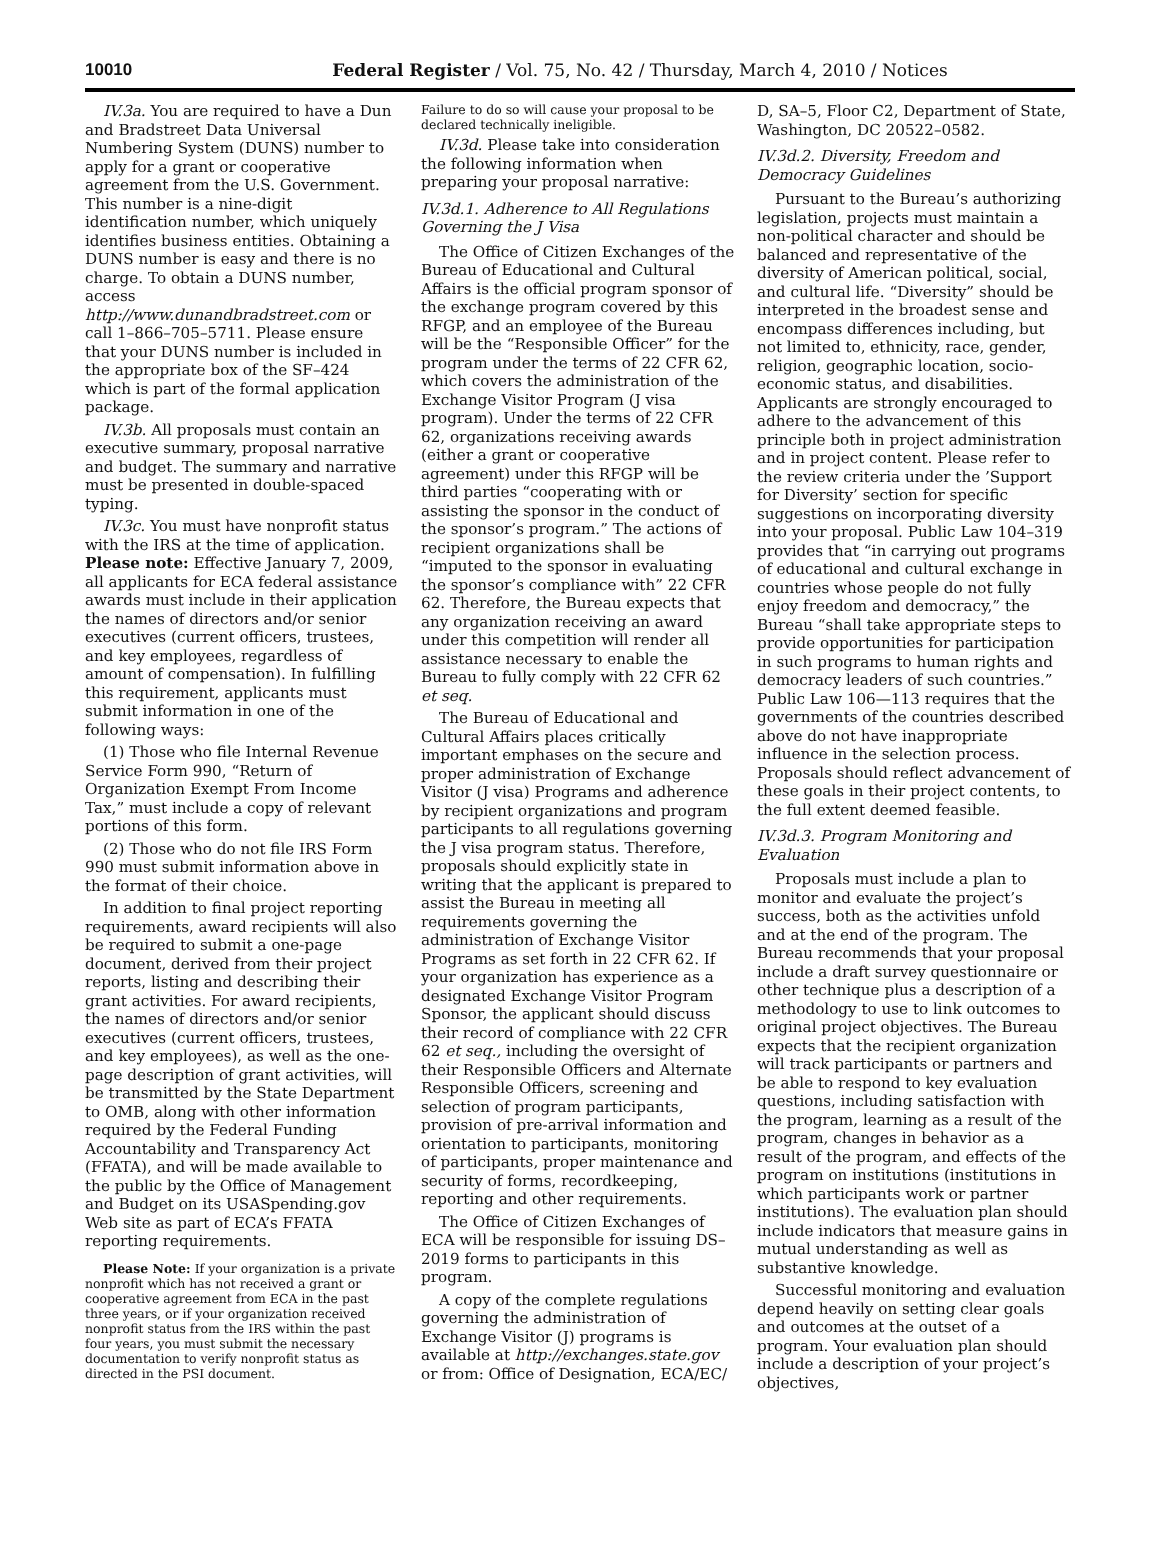10010 Federal Register / Vol. 75, No. 42 / Thursday, March 4, 2010 / Notices
IV.3a. You are required to have a Dun and Bradstreet Data Universal Numbering System (DUNS) number to apply for a grant or cooperative agreement from the U.S. Government. This number is a nine-digit identification number, which uniquely identifies business entities. Obtaining a DUNS number is easy and there is no charge. To obtain a DUNS number, access http://www.dunandbradstreet.com or call 1–866–705–5711. Please ensure that your DUNS number is included in the appropriate box of the SF–424 which is part of the formal application package.
IV.3b. All proposals must contain an executive summary, proposal narrative and budget. The summary and narrative must be presented in double-spaced typing.
IV.3c. You must have nonprofit status with the IRS at the time of application. Please note: Effective January 7, 2009, all applicants for ECA federal assistance awards must include in their application the names of directors and/or senior executives (current officers, trustees, and key employees, regardless of amount of compensation). In fulfilling this requirement, applicants must submit information in one of the following ways:
(1) Those who file Internal Revenue Service Form 990, “Return of Organization Exempt From Income Tax,” must include a copy of relevant portions of this form.
(2) Those who do not file IRS Form 990 must submit information above in the format of their choice.
In addition to final project reporting requirements, award recipients will also be required to submit a one-page document, derived from their project reports, listing and describing their grant activities. For award recipients, the names of directors and/or senior executives (current officers, trustees, and key employees), as well as the one-page description of grant activities, will be transmitted by the State Department to OMB, along with other information required by the Federal Funding Accountability and Transparency Act (FFATA), and will be made available to the public by the Office of Management and Budget on its USASpending.gov Web site as part of ECA’s FFATA reporting requirements.
Please Note: If your organization is a private nonprofit which has not received a grant or cooperative agreement from ECA in the past three years, or if your organization received nonprofit status from the IRS within the past four years, you must submit the necessary documentation to verify nonprofit status as directed in the PSI document.
Failure to do so will cause your proposal to be declared technically ineligible.
IV.3d. Please take into consideration the following information when preparing your proposal narrative:
IV.3d.1. Adherence to All Regulations Governing the J Visa
The Office of Citizen Exchanges of the Bureau of Educational and Cultural Affairs is the official program sponsor of the exchange program covered by this RFGP, and an employee of the Bureau will be the “Responsible Officer” for the program under the terms of 22 CFR 62, which covers the administration of the Exchange Visitor Program (J visa program). Under the terms of 22 CFR 62, organizations receiving awards (either a grant or cooperative agreement) under this RFGP will be third parties “cooperating with or assisting the sponsor in the conduct of the sponsor’s program.” The actions of recipient organizations shall be “imputed to the sponsor in evaluating the sponsor’s compliance with” 22 CFR 62. Therefore, the Bureau expects that any organization receiving an award under this competition will render all assistance necessary to enable the Bureau to fully comply with 22 CFR 62 et seq.
The Bureau of Educational and Cultural Affairs places critically important emphases on the secure and proper administration of Exchange Visitor (J visa) Programs and adherence by recipient organizations and program participants to all regulations governing the J visa program status. Therefore, proposals should explicitly state in writing that the applicant is prepared to assist the Bureau in meeting all requirements governing the administration of Exchange Visitor Programs as set forth in 22 CFR 62. If your organization has experience as a designated Exchange Visitor Program Sponsor, the applicant should discuss their record of compliance with 22 CFR 62 et seq., including the oversight of their Responsible Officers and Alternate Responsible Officers, screening and selection of program participants, provision of pre-arrival information and orientation to participants, monitoring of participants, proper maintenance and security of forms, recordkeeping, reporting and other requirements.
The Office of Citizen Exchanges of ECA will be responsible for issuing DS–2019 forms to participants in this program.
A copy of the complete regulations governing the administration of Exchange Visitor (J) programs is available at http://exchanges.state.gov or from: Office of Designation, ECA/EC/
D, SA–5, Floor C2, Department of State, Washington, DC 20522–0582.
IV.3d.2. Diversity, Freedom and Democracy Guidelines
Pursuant to the Bureau’s authorizing legislation, projects must maintain a non-political character and should be balanced and representative of the diversity of American political, social, and cultural life. “Diversity” should be interpreted in the broadest sense and encompass differences including, but not limited to, ethnicity, race, gender, religion, geographic location, socio-economic status, and disabilities. Applicants are strongly encouraged to adhere to the advancement of this principle both in project administration and in project content. Please refer to the review criteria under the ’Support for Diversity’ section for specific suggestions on incorporating diversity into your proposal. Public Law 104–319 provides that “in carrying out programs of educational and cultural exchange in countries whose people do not fully enjoy freedom and democracy,” the Bureau “shall take appropriate steps to provide opportunities for participation in such programs to human rights and democracy leaders of such countries.” Public Law 106—113 requires that the governments of the countries described above do not have inappropriate influence in the selection process. Proposals should reflect advancement of these goals in their project contents, to the full extent deemed feasible.
IV.3d.3. Program Monitoring and Evaluation
Proposals must include a plan to monitor and evaluate the project’s success, both as the activities unfold and at the end of the program. The Bureau recommends that your proposal include a draft survey questionnaire or other technique plus a description of a methodology to use to link outcomes to original project objectives. The Bureau expects that the recipient organization will track participants or partners and be able to respond to key evaluation questions, including satisfaction with the program, learning as a result of the program, changes in behavior as a result of the program, and effects of the program on institutions (institutions in which participants work or partner institutions). The evaluation plan should include indicators that measure gains in mutual understanding as well as substantive knowledge.
Successful monitoring and evaluation depend heavily on setting clear goals and outcomes at the outset of a program. Your evaluation plan should include a description of your project’s objectives,